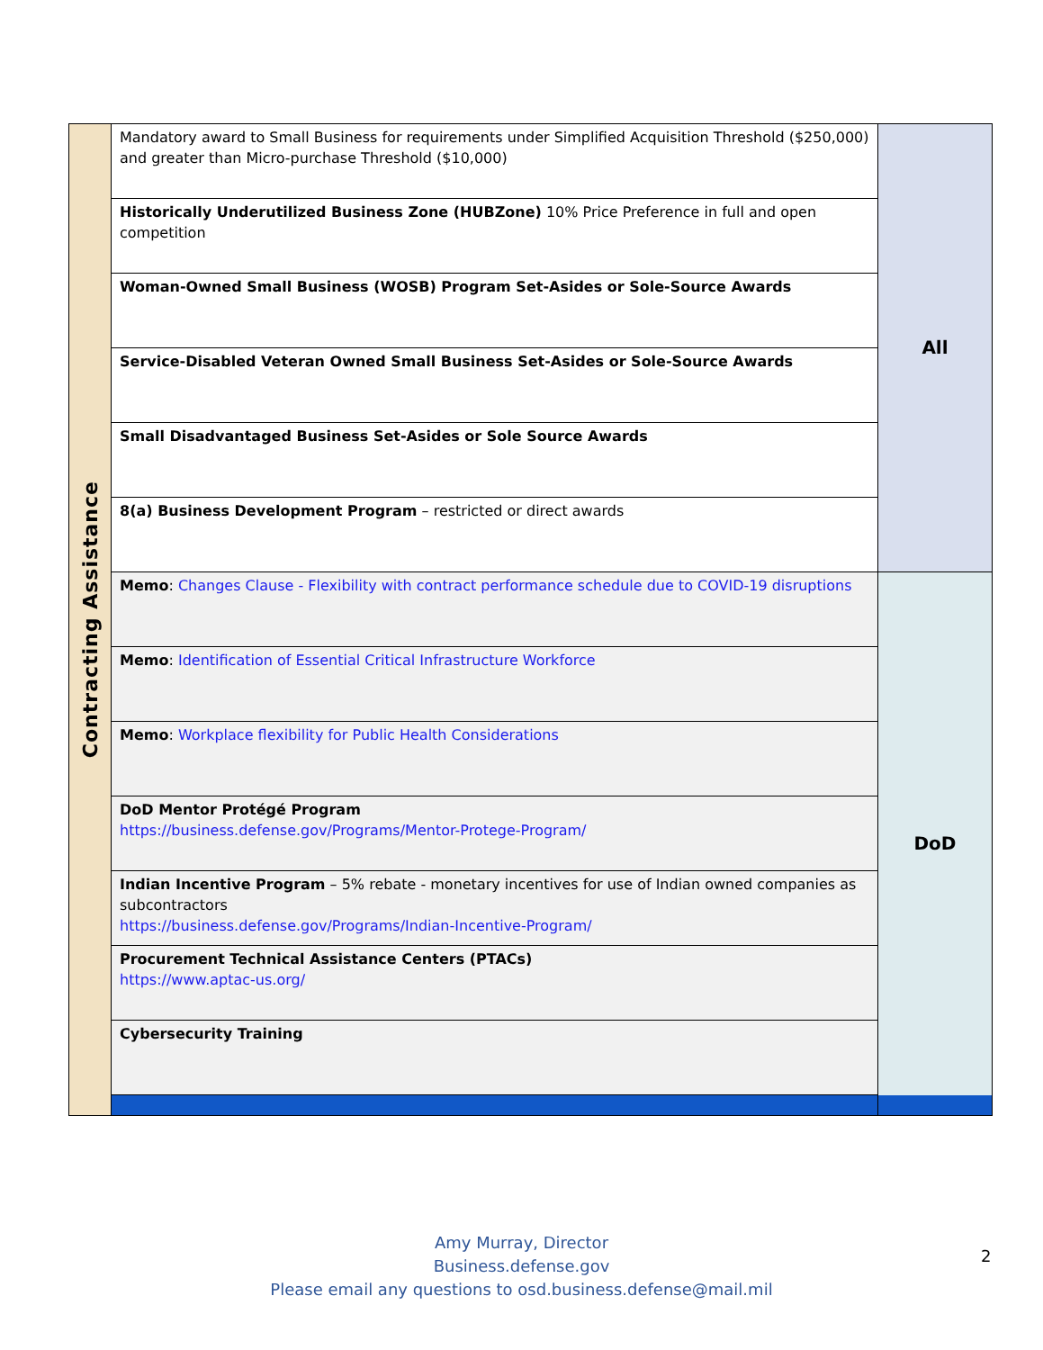| Contracting Assistance | Mandatory award to Small Business for requirements under Simplified Acquisition Threshold ($250,000) and greater than Micro-purchase Threshold ($10,000) | All |
| | Historically Underutilized Business Zone (HUBZone) 10% Price Preference in full and open competition | |
| | Woman-Owned Small Business (WOSB) Program Set-Asides or Sole-Source Awards | |
| | Service-Disabled Veteran Owned Small Business Set-Asides or Sole-Source Awards | |
| | Small Disadvantaged Business Set-Asides or Sole Source Awards | |
| | 8(a) Business Development Program – restricted or direct awards | |
| | Memo : Changes Clause - Flexibility with contract performance schedule due to COVID-19 disruptions | DoD |
| | Memo : Identification of Essential Critical Infrastructure Workforce | |
| | Memo : Workplace flexibility for Public Health Considerations | |
| | DoD Mentor Protégé Program https://business.defense.gov/Programs/Mentor-Protege-Program/ | |
| | Indian Incentive Program – 5% rebate - monetary incentives for use of Indian owned companies as subcontractors https://business.defense.gov/Programs/Indian-Incentive-Program/ | |
| | Procurement Technical Assistance Centers (PTACs) https://www.aptac-us.org/ | |
| | Cybersecurity Training | |
Amy Murray, Director
Business.defense.gov
Please email any questions to osd.business.defense@mail.mil
2